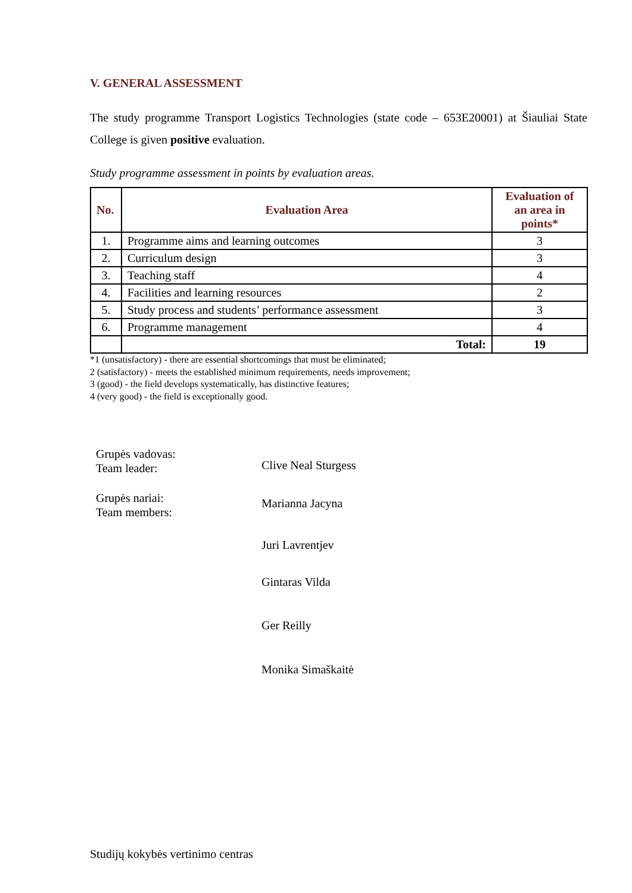V. GENERAL ASSESSMENT
The study programme Transport Logistics Technologies (state code – 653E20001) at Šiauliai State College is given positive evaluation.
Study programme assessment in points by evaluation areas.
| No. | Evaluation Area | Evaluation of an area in points* |
| --- | --- | --- |
| 1. | Programme aims and learning outcomes | 3 |
| 2. | Curriculum design | 3 |
| 3. | Teaching staff | 4 |
| 4. | Facilities and learning resources | 2 |
| 5. | Study process and students’ performance assessment | 3 |
| 6. | Programme management | 4 |
| | Total: | 19 |
*1 (unsatisfactory) - there are essential shortcomings that must be eliminated;
2 (satisfactory) - meets the established minimum requirements, needs improvement;
3 (good) - the field develops systematically, has distinctive features;
4 (very good) - the field is exceptionally good.
Grupės vadovas:
Team leader:
Clive Neal Sturgess
Grupės nariai:
Team members:
Marianna Jacyna
Juri Lavrentjev
Gintaras Vilda
Ger Reilly
Monika Simaškaitė
Studijų kokybės vertinimo centras